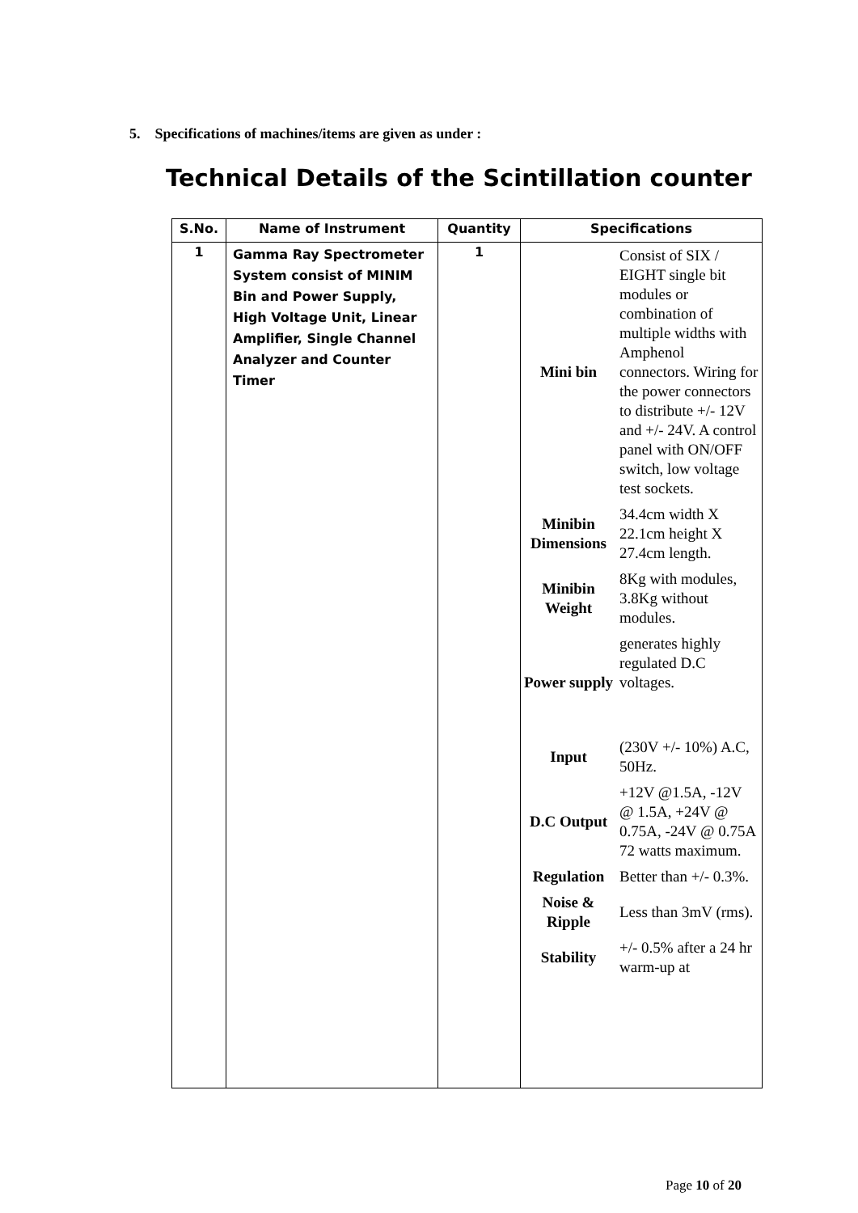5. Specifications of machines/items are given as under :
Technical Details of the Scintillation counter
| S.No. | Name of Instrument | Quantity | Specifications |
| --- | --- | --- | --- |
| 1 | Gamma Ray Spectrometer System consist of MINIM Bin and Power Supply, High Voltage Unit, Linear Amplifier, Single Channel Analyzer and Counter Timer | 1 | / Mini bin / Consist of SIX / EIGHT single bit modules or combination of multiple widths with Amphenol connectors. Wiring for the power connectors to distribute +/- 12V and +/- 24V. A control panel with ON/OFF switch, low voltage test sockets. / / Minibin Dimensions / 34.4cm width X 22.1cm height X 27.4cm length. / / Minibin Weight / 8Kg with modules, 3.8Kg without modules. / / Power supply / generates highly regulated D.C voltages. / / Input / (230V +/- 10%) A.C, 50Hz. / / D.C Output / +12V @1.5A, -12V @ 1.5A, +24V @ 0.75A, -24V @ 0.75A 72 watts maximum. / / Regulation / Better than +/- 0.3%. / / Noise & Ripple / Less than 3mV (rms). / / Stability / +/- 0.5% after a 24 hr warm-up at / |
Page 10 of 20